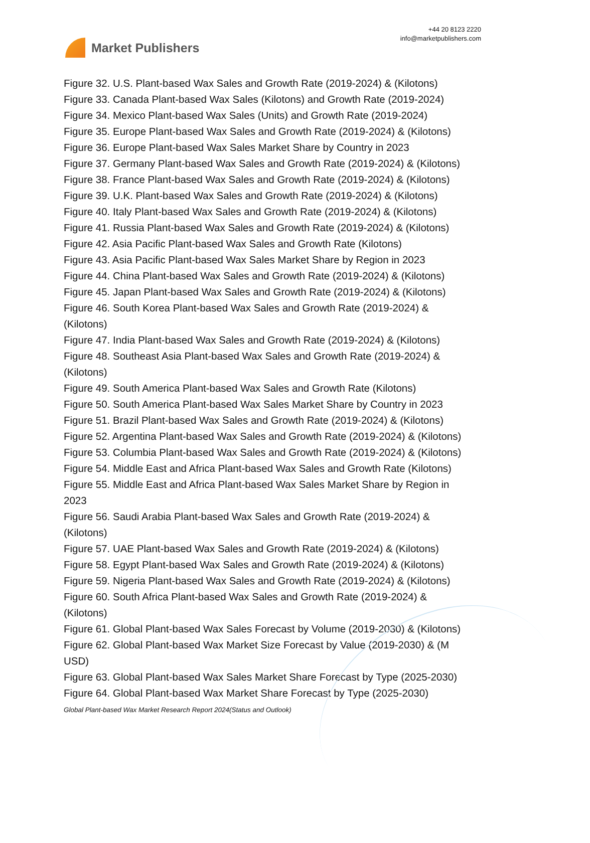Market Publishers
+44 20 8123 2220
info@marketpublishers.com
Figure 32. U.S. Plant-based Wax Sales and Growth Rate (2019-2024) & (Kilotons)
Figure 33. Canada Plant-based Wax Sales (Kilotons) and Growth Rate (2019-2024)
Figure 34. Mexico Plant-based Wax Sales (Units) and Growth Rate (2019-2024)
Figure 35. Europe Plant-based Wax Sales and Growth Rate (2019-2024) & (Kilotons)
Figure 36. Europe Plant-based Wax Sales Market Share by Country in 2023
Figure 37. Germany Plant-based Wax Sales and Growth Rate (2019-2024) & (Kilotons)
Figure 38. France Plant-based Wax Sales and Growth Rate (2019-2024) & (Kilotons)
Figure 39. U.K. Plant-based Wax Sales and Growth Rate (2019-2024) & (Kilotons)
Figure 40. Italy Plant-based Wax Sales and Growth Rate (2019-2024) & (Kilotons)
Figure 41. Russia Plant-based Wax Sales and Growth Rate (2019-2024) & (Kilotons)
Figure 42. Asia Pacific Plant-based Wax Sales and Growth Rate (Kilotons)
Figure 43. Asia Pacific Plant-based Wax Sales Market Share by Region in 2023
Figure 44. China Plant-based Wax Sales and Growth Rate (2019-2024) & (Kilotons)
Figure 45. Japan Plant-based Wax Sales and Growth Rate (2019-2024) & (Kilotons)
Figure 46. South Korea Plant-based Wax Sales and Growth Rate (2019-2024) &
(Kilotons)
Figure 47. India Plant-based Wax Sales and Growth Rate (2019-2024) & (Kilotons)
Figure 48. Southeast Asia Plant-based Wax Sales and Growth Rate (2019-2024) &
(Kilotons)
Figure 49. South America Plant-based Wax Sales and Growth Rate (Kilotons)
Figure 50. South America Plant-based Wax Sales Market Share by Country in 2023
Figure 51. Brazil Plant-based Wax Sales and Growth Rate (2019-2024) & (Kilotons)
Figure 52. Argentina Plant-based Wax Sales and Growth Rate (2019-2024) & (Kilotons)
Figure 53. Columbia Plant-based Wax Sales and Growth Rate (2019-2024) & (Kilotons)
Figure 54. Middle East and Africa Plant-based Wax Sales and Growth Rate (Kilotons)
Figure 55. Middle East and Africa Plant-based Wax Sales Market Share by Region in
2023
Figure 56. Saudi Arabia Plant-based Wax Sales and Growth Rate (2019-2024) &
(Kilotons)
Figure 57. UAE Plant-based Wax Sales and Growth Rate (2019-2024) & (Kilotons)
Figure 58. Egypt Plant-based Wax Sales and Growth Rate (2019-2024) & (Kilotons)
Figure 59. Nigeria Plant-based Wax Sales and Growth Rate (2019-2024) & (Kilotons)
Figure 60. South Africa Plant-based Wax Sales and Growth Rate (2019-2024) &
(Kilotons)
Figure 61. Global Plant-based Wax Sales Forecast by Volume (2019-2030) & (Kilotons)
Figure 62. Global Plant-based Wax Market Size Forecast by Value (2019-2030) & (M
USD)
Figure 63. Global Plant-based Wax Sales Market Share Forecast by Type (2025-2030)
Figure 64. Global Plant-based Wax Market Share Forecast by Type (2025-2030)
Global Plant-based Wax Market Research Report 2024(Status and Outlook)